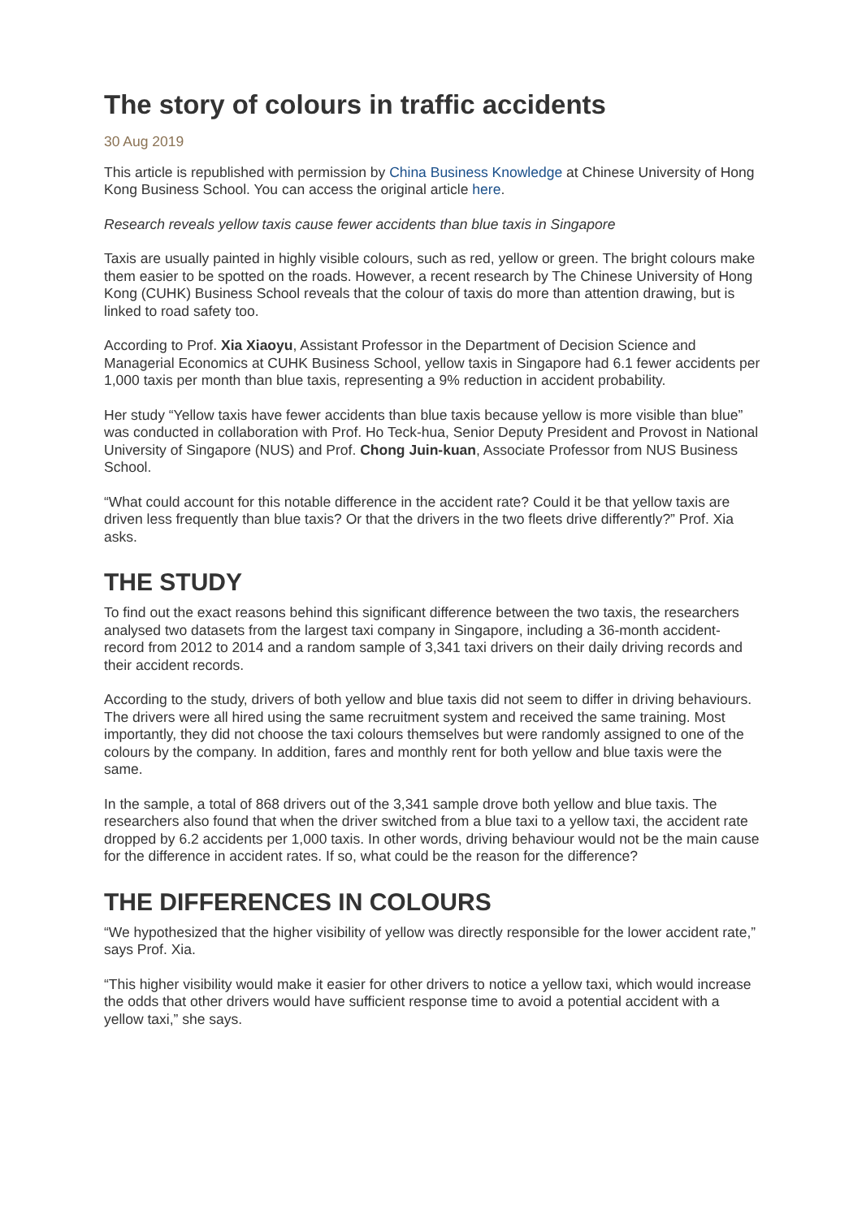The story of colours in traffic accidents
30 Aug 2019
This article is republished with permission by China Business Knowledge at Chinese University of Hong Kong Business School. You can access the original article here.
Research reveals yellow taxis cause fewer accidents than blue taxis in Singapore
Taxis are usually painted in highly visible colours, such as red, yellow or green. The bright colours make them easier to be spotted on the roads. However, a recent research by The Chinese University of Hong Kong (CUHK) Business School reveals that the colour of taxis do more than attention drawing, but is linked to road safety too.
According to Prof. Xia Xiaoyu, Assistant Professor in the Department of Decision Science and Managerial Economics at CUHK Business School, yellow taxis in Singapore had 6.1 fewer accidents per 1,000 taxis per month than blue taxis, representing a 9% reduction in accident probability.
Her study “Yellow taxis have fewer accidents than blue taxis because yellow is more visible than blue” was conducted in collaboration with Prof. Ho Teck-hua, Senior Deputy President and Provost in National University of Singapore (NUS) and Prof. Chong Juin-kuan, Associate Professor from NUS Business School.
“What could account for this notable difference in the accident rate? Could it be that yellow taxis are driven less frequently than blue taxis? Or that the drivers in the two fleets drive differently?” Prof. Xia asks.
THE STUDY
To find out the exact reasons behind this significant difference between the two taxis, the researchers analysed two datasets from the largest taxi company in Singapore, including a 36-month accident-record from 2012 to 2014 and a random sample of 3,341 taxi drivers on their daily driving records and their accident records.
According to the study, drivers of both yellow and blue taxis did not seem to differ in driving behaviours. The drivers were all hired using the same recruitment system and received the same training. Most importantly, they did not choose the taxi colours themselves but were randomly assigned to one of the colours by the company. In addition, fares and monthly rent for both yellow and blue taxis were the same.
In the sample, a total of 868 drivers out of the 3,341 sample drove both yellow and blue taxis. The researchers also found that when the driver switched from a blue taxi to a yellow taxi, the accident rate dropped by 6.2 accidents per 1,000 taxis. In other words, driving behaviour would not be the main cause for the difference in accident rates. If so, what could be the reason for the difference?
THE DIFFERENCES IN COLOURS
“We hypothesized that the higher visibility of yellow was directly responsible for the lower accident rate,” says Prof. Xia.
“This higher visibility would make it easier for other drivers to notice a yellow taxi, which would increase the odds that other drivers would have sufficient response time to avoid a potential accident with a yellow taxi,” she says.